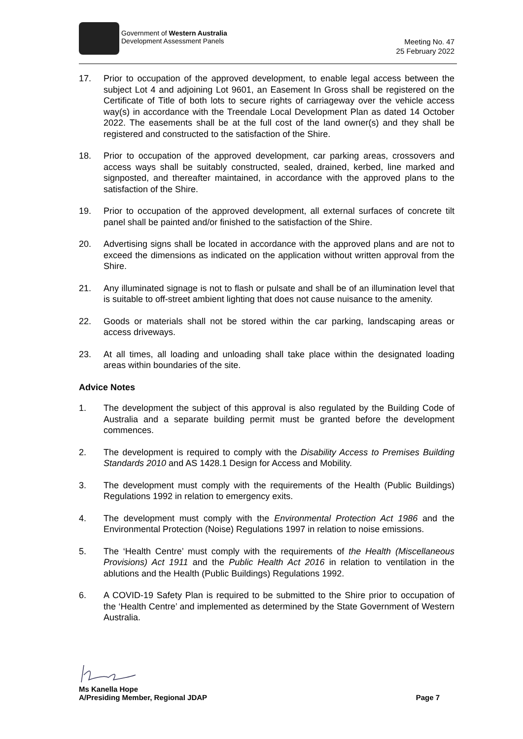Government of Western Australia
Development Assessment Panels
Meeting No. 47
25 February 2022
17. Prior to occupation of the approved development, to enable legal access between the subject Lot 4 and adjoining Lot 9601, an Easement In Gross shall be registered on the Certificate of Title of both lots to secure rights of carriageway over the vehicle access way(s) in accordance with the Treendale Local Development Plan as dated 14 October 2022. The easements shall be at the full cost of the land owner(s) and they shall be registered and constructed to the satisfaction of the Shire.
18. Prior to occupation of the approved development, car parking areas, crossovers and access ways shall be suitably constructed, sealed, drained, kerbed, line marked and signposted, and thereafter maintained, in accordance with the approved plans to the satisfaction of the Shire.
19. Prior to occupation of the approved development, all external surfaces of concrete tilt panel shall be painted and/or finished to the satisfaction of the Shire.
20. Advertising signs shall be located in accordance with the approved plans and are not to exceed the dimensions as indicated on the application without written approval from the Shire.
21. Any illuminated signage is not to flash or pulsate and shall be of an illumination level that is suitable to off-street ambient lighting that does not cause nuisance to the amenity.
22. Goods or materials shall not be stored within the car parking, landscaping areas or access driveways.
23. At all times, all loading and unloading shall take place within the designated loading areas within boundaries of the site.
Advice Notes
1. The development the subject of this approval is also regulated by the Building Code of Australia and a separate building permit must be granted before the development commences.
2. The development is required to comply with the Disability Access to Premises Building Standards 2010 and AS 1428.1 Design for Access and Mobility.
3. The development must comply with the requirements of the Health (Public Buildings) Regulations 1992 in relation to emergency exits.
4. The development must comply with the Environmental Protection Act 1986 and the Environmental Protection (Noise) Regulations 1997 in relation to noise emissions.
5. The ‘Health Centre’ must comply with the requirements of the Health (Miscellaneous Provisions) Act 1911 and the Public Health Act 2016 in relation to ventilation in the ablutions and the Health (Public Buildings) Regulations 1992.
6. A COVID-19 Safety Plan is required to be submitted to the Shire prior to occupation of the ‘Health Centre’ and implemented as determined by the State Government of Western Australia.
Ms Kanella Hope
A/Presiding Member, Regional JDAP Page 7